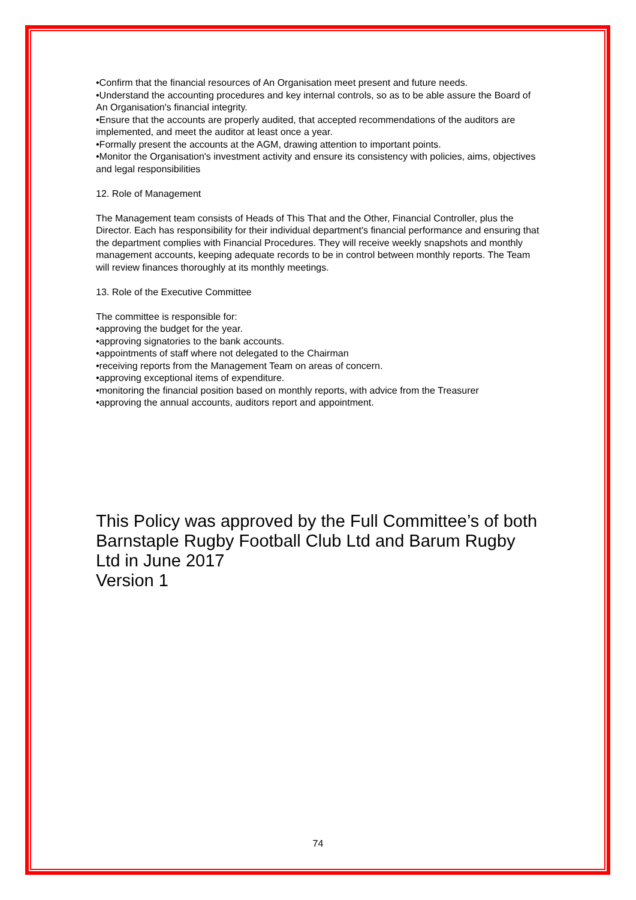•Confirm that the financial resources of An Organisation meet present and future needs.
•Understand the accounting procedures and key internal controls, so as to be able assure the Board of An Organisation's financial integrity.
•Ensure that the accounts are properly audited, that accepted recommendations of the auditors are implemented, and meet the auditor at least once a year.
•Formally present the accounts at the AGM, drawing attention to important points.
•Monitor the Organisation's investment activity and ensure its consistency with policies, aims, objectives and legal responsibilities
12. Role of Management
The Management team consists of Heads of This That and the Other, Financial Controller, plus the Director. Each has responsibility for their individual department's financial performance and ensuring that the department complies with Financial Procedures. They will receive weekly snapshots and monthly management accounts, keeping adequate records to be in control between monthly reports. The Team will review finances thoroughly at its monthly meetings.
13. Role of the Executive Committee
The committee is responsible for:
•approving the budget for the year.
•approving signatories to the bank accounts.
•appointments of staff where not delegated to the Chairman
•receiving reports from the Management Team on areas of concern.
•approving exceptional items of expenditure.
•monitoring the financial position based on monthly reports, with advice from the Treasurer
•approving the annual accounts, auditors report and appointment.
This Policy was approved by the Full Committee’s of both Barnstaple Rugby Football Club Ltd and Barum Rugby Ltd in June 2017
Version 1
74